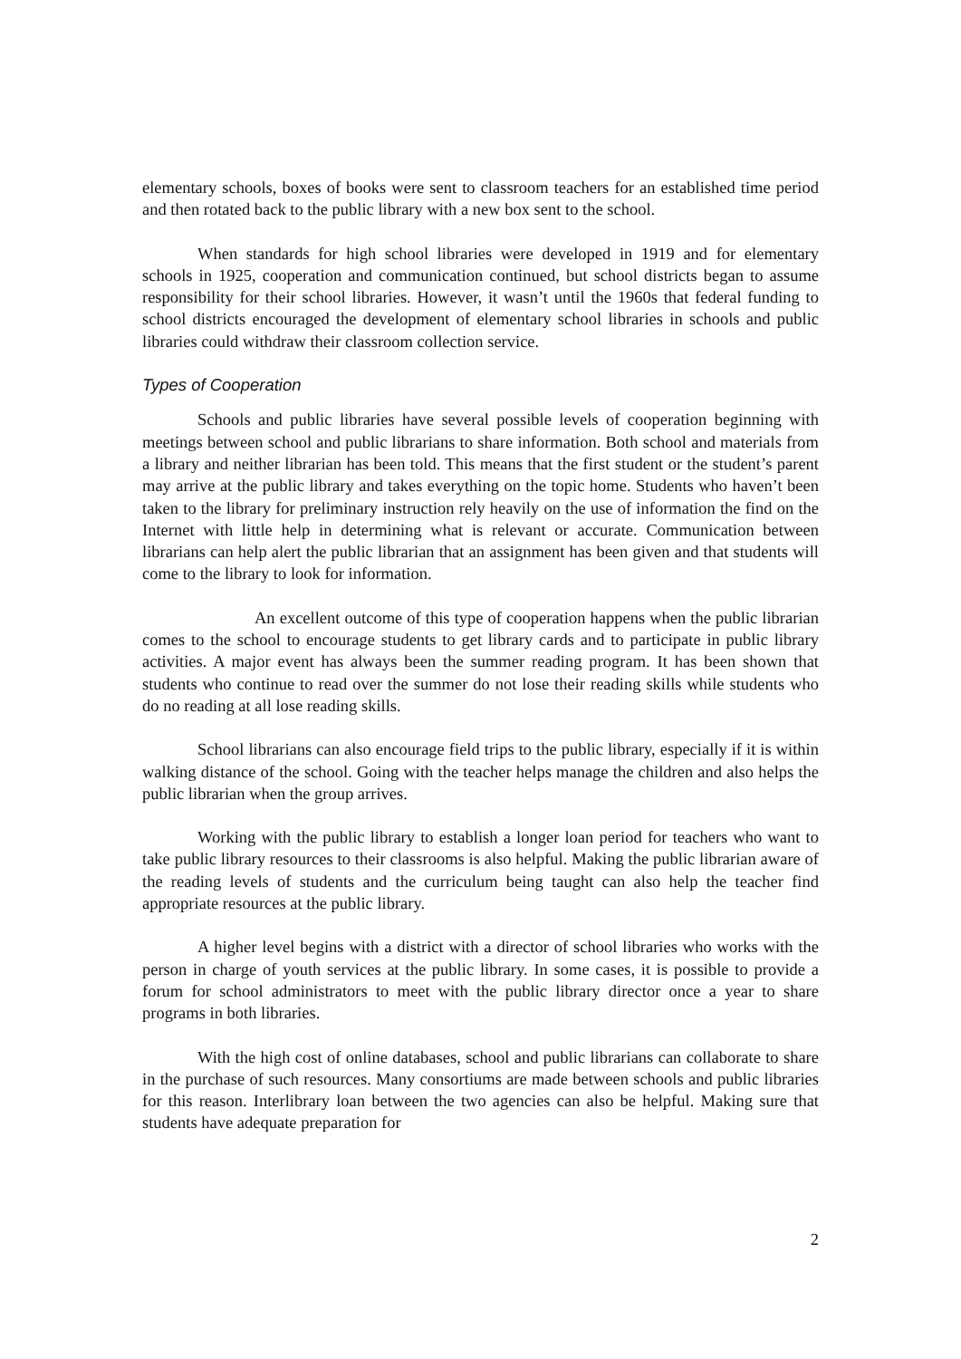elementary schools, boxes of books were sent to classroom teachers for an established time period and then rotated back to the public library with a new box sent to the school.
When standards for high school libraries were developed in 1919 and for elementary schools in 1925, cooperation and communication continued, but school districts began to assume responsibility for their school libraries. However, it wasn’t until the 1960s that federal funding to school districts encouraged the development of elementary school libraries in schools and public libraries could withdraw their classroom collection service.
Types of Cooperation
Schools and public libraries have several possible levels of cooperation beginning with meetings between school and public librarians to share information. Both school and materials from a library and neither librarian has been told. This means that the first student or the student’s parent may arrive at the public library and takes everything on the topic home. Students who haven’t been taken to the library for preliminary instruction rely heavily on the use of information the find on the Internet with little help in determining what is relevant or accurate. Communication between librarians can help alert the public librarian that an assignment has been given and that students will come to the library to look for information.
An excellent outcome of this type of cooperation happens when the public librarian comes to the school to encourage students to get library cards and to participate in public library activities. A major event has always been the summer reading program. It has been shown that students who continue to read over the summer do not lose their reading skills while students who do no reading at all lose reading skills.
School librarians can also encourage field trips to the public library, especially if it is within walking distance of the school. Going with the teacher helps manage the children and also helps the public librarian when the group arrives.
Working with the public library to establish a longer loan period for teachers who want to take public library resources to their classrooms is also helpful. Making the public librarian aware of the reading levels of students and the curriculum being taught can also help the teacher find appropriate resources at the public library.
A higher level begins with a district with a director of school libraries who works with the person in charge of youth services at the public library. In some cases, it is possible to provide a forum for school administrators to meet with the public library director once a year to share programs in both libraries.
With the high cost of online databases, school and public librarians can collaborate to share in the purchase of such resources. Many consortiums are made between schools and public libraries for this reason. Interlibrary loan between the two agencies can also be helpful. Making sure that students have adequate preparation for
2